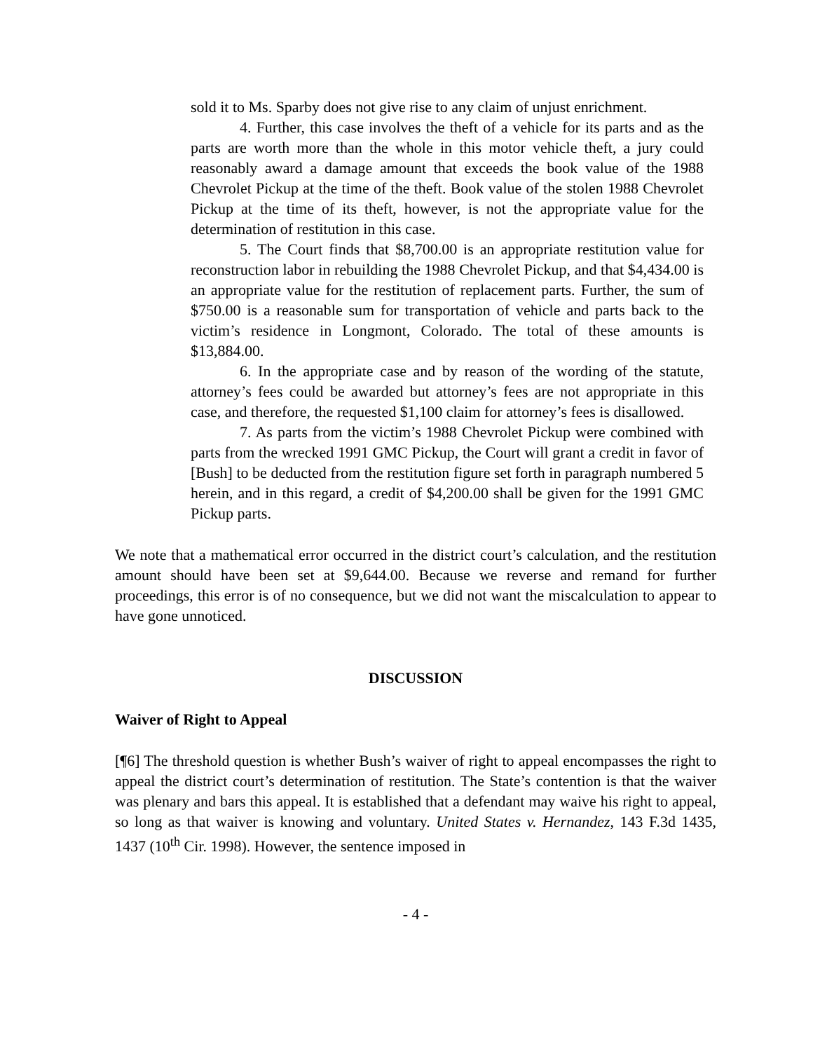sold it to Ms. Sparby does not give rise to any claim of unjust enrichment.
4. Further, this case involves the theft of a vehicle for its parts and as the parts are worth more than the whole in this motor vehicle theft, a jury could reasonably award a damage amount that exceeds the book value of the 1988 Chevrolet Pickup at the time of the theft. Book value of the stolen 1988 Chevrolet Pickup at the time of its theft, however, is not the appropriate value for the determination of restitution in this case.
5. The Court finds that $8,700.00 is an appropriate restitution value for reconstruction labor in rebuilding the 1988 Chevrolet Pickup, and that $4,434.00 is an appropriate value for the restitution of replacement parts. Further, the sum of $750.00 is a reasonable sum for transportation of vehicle and parts back to the victim’s residence in Longmont, Colorado. The total of these amounts is $13,884.00.
6. In the appropriate case and by reason of the wording of the statute, attorney’s fees could be awarded but attorney’s fees are not appropriate in this case, and therefore, the requested $1,100 claim for attorney’s fees is disallowed.
7. As parts from the victim’s 1988 Chevrolet Pickup were combined with parts from the wrecked 1991 GMC Pickup, the Court will grant a credit in favor of [Bush] to be deducted from the restitution figure set forth in paragraph numbered 5 herein, and in this regard, a credit of $4,200.00 shall be given for the 1991 GMC Pickup parts.
We note that a mathematical error occurred in the district court’s calculation, and the restitution amount should have been set at $9,644.00. Because we reverse and remand for further proceedings, this error is of no consequence, but we did not want the miscalculation to appear to have gone unnoticed.
DISCUSSION
Waiver of Right to Appeal
[¶6] The threshold question is whether Bush’s waiver of right to appeal encompasses the right to appeal the district court’s determination of restitution. The State’s contention is that the waiver was plenary and bars this appeal. It is established that a defendant may waive his right to appeal, so long as that waiver is knowing and voluntary. United States v. Hernandez, 143 F.3d 1435, 1437 (10<sup>th</sup> Cir. 1998). However, the sentence imposed in
- 4 -